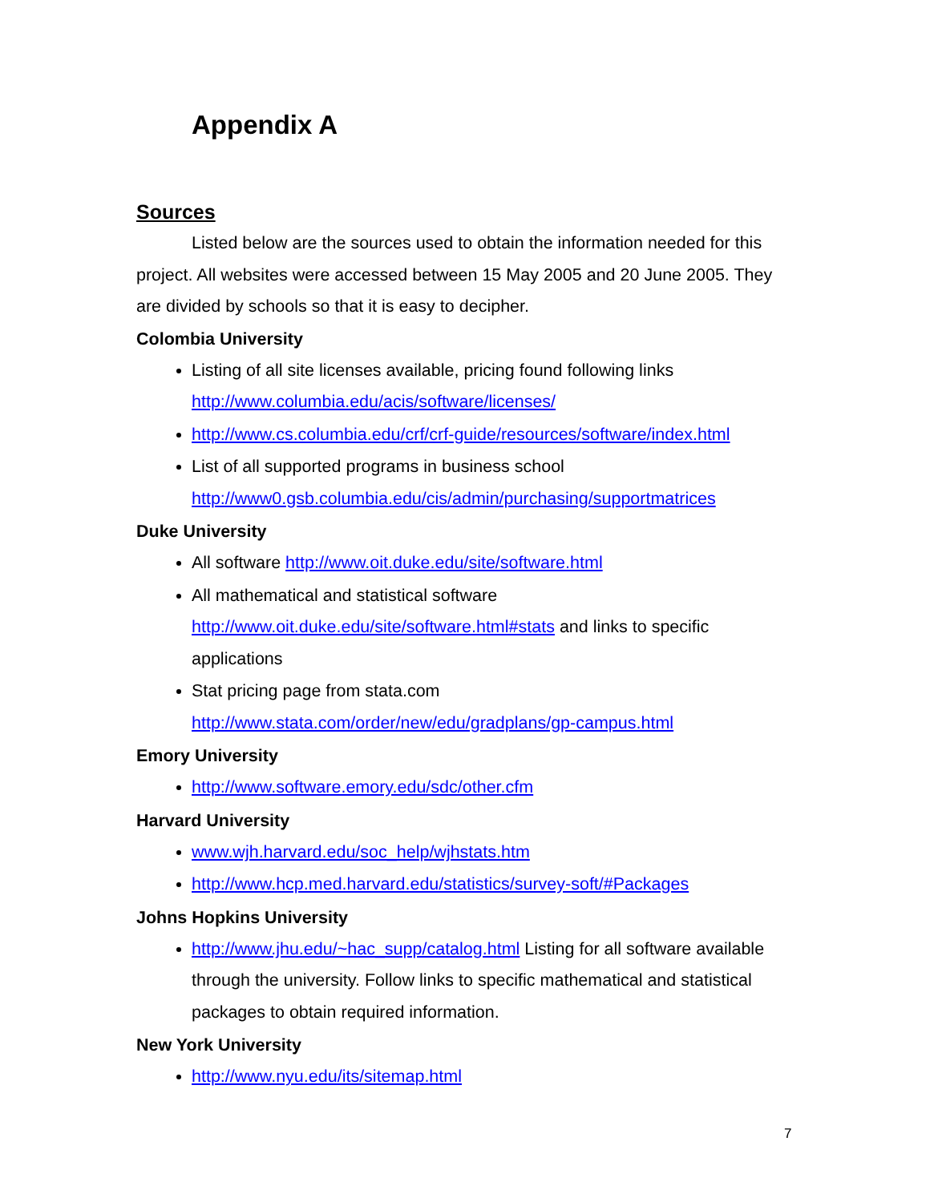Appendix A
Sources
Listed below are the sources used to obtain the information needed for this project. All websites were accessed between 15 May 2005 and 20 June 2005. They are divided by schools so that it is easy to decipher.
Colombia University
Listing of all site licenses available, pricing found following links http://www.columbia.edu/acis/software/licenses/
http://www.cs.columbia.edu/crf/crf-guide/resources/software/index.html
List of all supported programs in business school http://www0.gsb.columbia.edu/cis/admin/purchasing/supportmatrices
Duke University
All software http://www.oit.duke.edu/site/software.html
All mathematical and statistical software http://www.oit.duke.edu/site/software.html#stats and links to specific applications
Stat pricing page from stata.com http://www.stata.com/order/new/edu/gradplans/gp-campus.html
Emory University
http://www.software.emory.edu/sdc/other.cfm
Harvard University
www.wjh.harvard.edu/soc_help/wjhstats.htm
http://www.hcp.med.harvard.edu/statistics/survey-soft/#Packages
Johns Hopkins University
http://www.jhu.edu/~hac_supp/catalog.html Listing for all software available through the university. Follow links to specific mathematical and statistical packages to obtain required information.
New York University
http://www.nyu.edu/its/sitemap.html
7